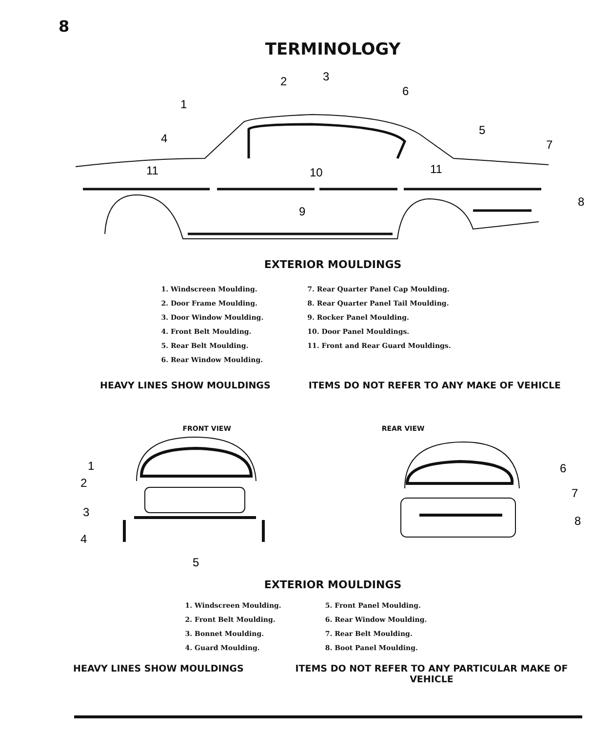8
TERMINOLOGY
1
2
3
4
5
6
7
8
9
10
11
11
EXTERIOR MOULDINGS
1. Windscreen Moulding.
2. Door Frame Moulding.
3. Door Window Moulding.
4. Front Belt Moulding.
5. Rear Belt Moulding.
6. Rear Window Moulding.
7. Rear Quarter Panel Cap Moulding.
8. Rear Quarter Panel Tail Moulding.
9. Rocker Panel Moulding.
10. Door Panel Mouldings.
11. Front and Rear Guard Mouldings.
HEAVY LINES SHOW MOULDINGS ITEMS DO NOT REFER TO ANY MAKE OF VEHICLE
FRONT VIEW REAR VIEW
1
2
3
4
5
6
7
8
EXTERIOR MOULDINGS
1. Windscreen Moulding.
2. Front Belt Moulding.
3. Bonnet Moulding.
4. Guard Moulding.
5. Front Panel Moulding.
6. Rear Window Moulding.
7. Rear Belt Moulding.
8. Boot Panel Moulding.
HEAVY LINES SHOW MOULDINGS ITEMS DO NOT REFER TO ANY PARTICULAR MAKE OF VEHICLE